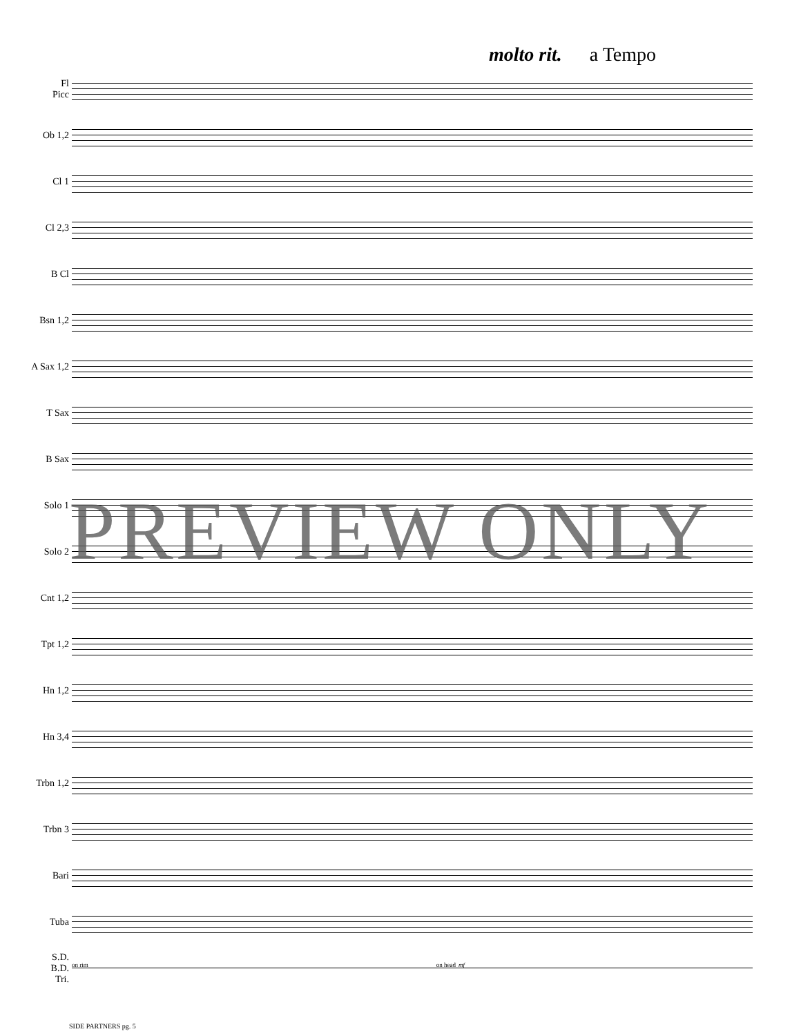molto rit. a Tempo
Fl
Picc
Ob 1,2
Cl 1
Cl 2,3
B Cl
Bsn 1,2
A Sax 1,2
T Sax
B Sax
Solo 1
Solo 2
Cnt 1,2
Tpt 1,2
Hn 1,2
Hn 3,4
Trbn 1,2
Trbn 3
Bari
Tuba
S.D.
B.D.
Tri.
on rim on head mf
PREVIEW ONLY
SIDE PARTNERS pg. 5